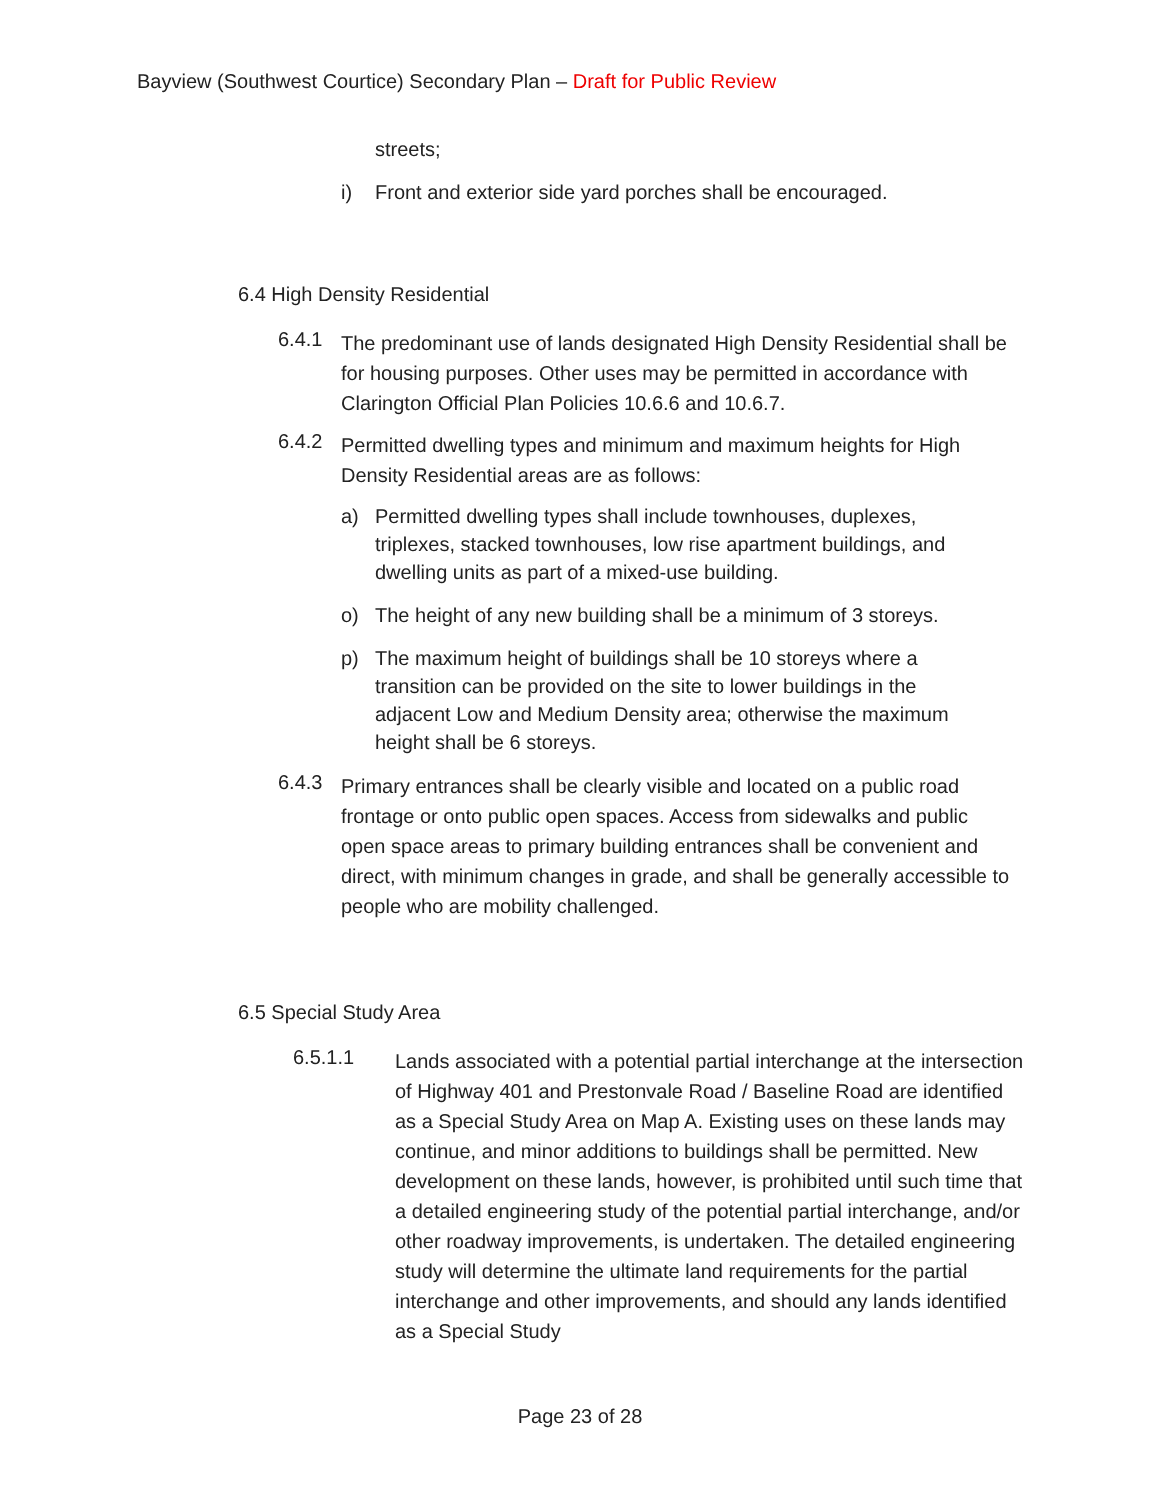Bayview (Southwest Courtice) Secondary Plan – Draft for Public Review
streets;
i) Front and exterior side yard porches shall be encouraged.
6.4 High Density Residential
6.4.1
The predominant use of lands designated High Density Residential shall be for housing purposes. Other uses may be permitted in accordance with Clarington Official Plan Policies 10.6.6 and 10.6.7.
6.4.2
Permitted dwelling types and minimum and maximum heights for High Density Residential areas are as follows:
a) Permitted dwelling types shall include townhouses, duplexes, triplexes, stacked townhouses, low rise apartment buildings, and dwelling units as part of a mixed-use building.
o) The height of any new building shall be a minimum of 3 storeys.
p) The maximum height of buildings shall be 10 storeys where a transition can be provided on the site to lower buildings in the adjacent Low and Medium Density area; otherwise the maximum height shall be 6 storeys.
6.4.3
Primary entrances shall be clearly visible and located on a public road frontage or onto public open spaces. Access from sidewalks and public open space areas to primary building entrances shall be convenient and direct, with minimum changes in grade, and shall be generally accessible to people who are mobility challenged.
6.5 Special Study Area
6.5.1.1
Lands associated with a potential partial interchange at the intersection of Highway 401 and Prestonvale Road / Baseline Road are identified as a Special Study Area on Map A. Existing uses on these lands may continue, and minor additions to buildings shall be permitted. New development on these lands, however, is prohibited until such time that a detailed engineering study of the potential partial interchange, and/or other roadway improvements, is undertaken. The detailed engineering study will determine the ultimate land requirements for the partial interchange and other improvements, and should any lands identified as a Special Study
Page 23 of 28